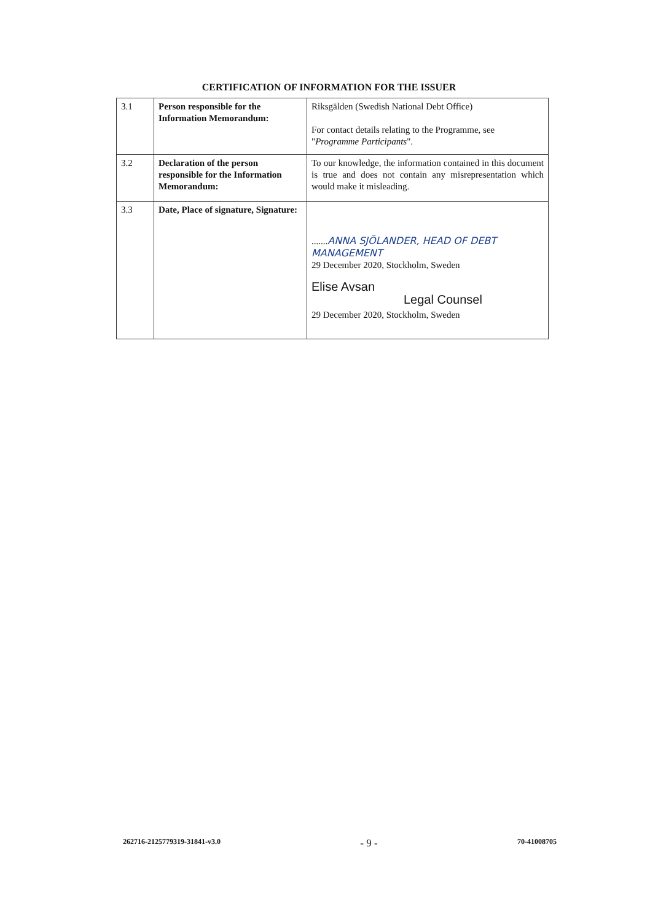CERTIFICATION OF INFORMATION FOR THE ISSUER
| 3.1 | Person responsible for the Information Memorandum: | Riksgälden (Swedish National Debt Office) For contact details relating to the Programme, see " Programme Participants ". |
| 3.2 | Declaration of the person responsible for the Information Memorandum: | To our knowledge, the information contained in this document is true and does not contain any misrepresentation which would make it misleading. |
| 3.3 | Date, Place of signature, Signature: | ....... ANNA SJÖLANDER, HEAD OF DEBT MANAGEMENT 29 December 2020, Stockholm, Sweden Elise Avsan Legal Counsel 29 December 2020, Stockholm, Sweden |
262716-2125779319-31841-v3.0 - 9 - 70-41008705